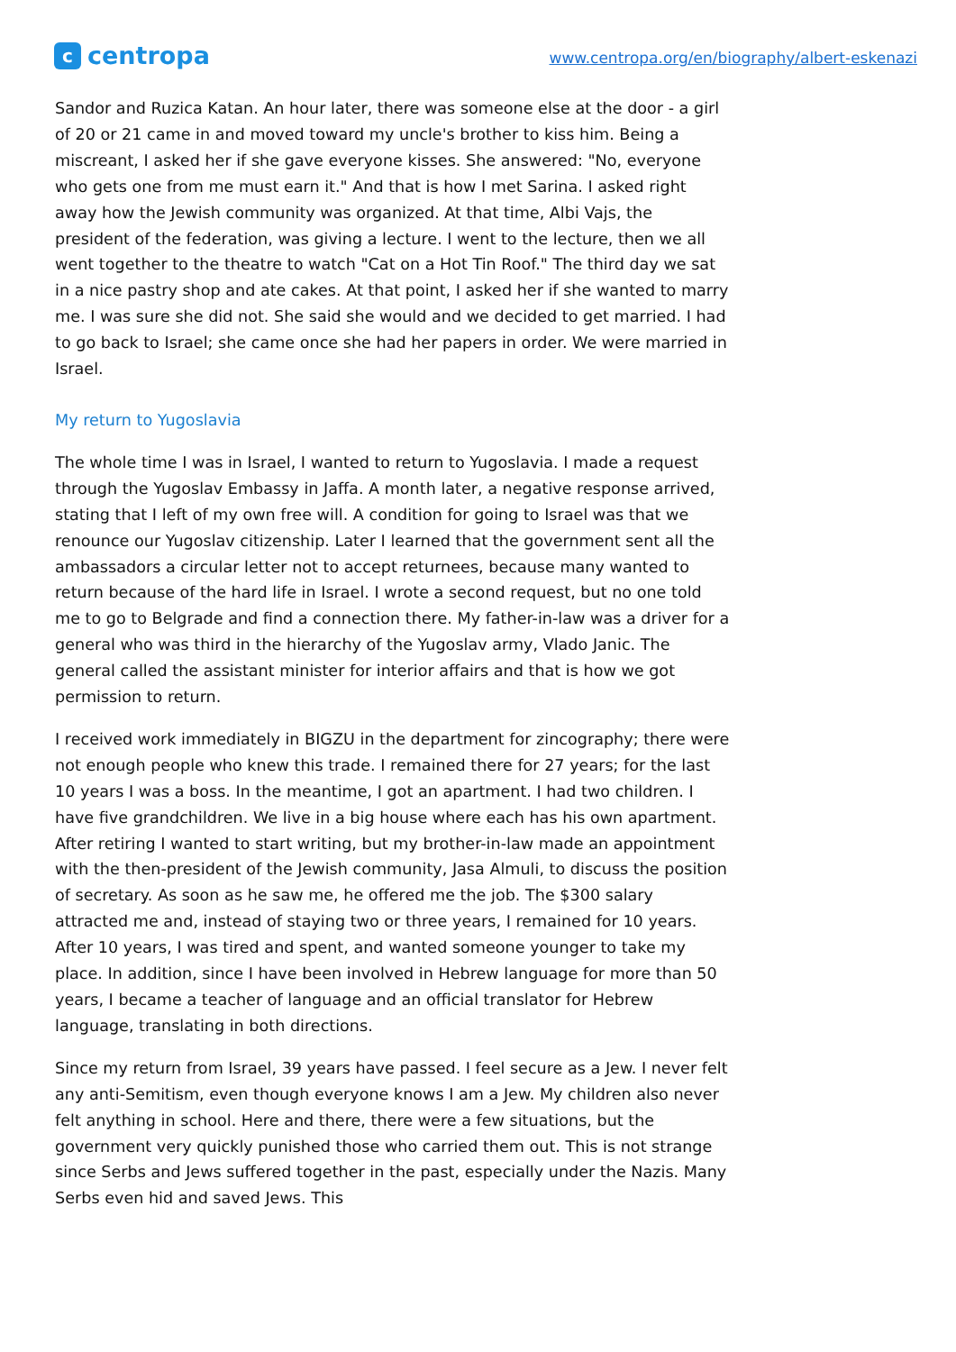ccentropa
www.centropa.org/en/biography/albert-eskenazi
Sandor and Ruzica Katan. An hour later, there was someone else at the door - a girl of 20 or 21 came in and moved toward my uncle's brother to kiss him. Being a miscreant, I asked her if she gave everyone kisses. She answered: "No, everyone who gets one from me must earn it." And that is how I met Sarina. I asked right away how the Jewish community was organized. At that time, Albi Vajs, the president of the federation, was giving a lecture. I went to the lecture, then we all went together to the theatre to watch "Cat on a Hot Tin Roof." The third day we sat in a nice pastry shop and ate cakes. At that point, I asked her if she wanted to marry me. I was sure she did not. She said she would and we decided to get married. I had to go back to Israel; she came once she had her papers in order. We were married in Israel.
My return to Yugoslavia
The whole time I was in Israel, I wanted to return to Yugoslavia. I made a request through the Yugoslav Embassy in Jaffa. A month later, a negative response arrived, stating that I left of my own free will. A condition for going to Israel was that we renounce our Yugoslav citizenship. Later I learned that the government sent all the ambassadors a circular letter not to accept returnees, because many wanted to return because of the hard life in Israel. I wrote a second request, but no one told me to go to Belgrade and find a connection there. My father-in-law was a driver for a general who was third in the hierarchy of the Yugoslav army, Vlado Janic. The general called the assistant minister for interior affairs and that is how we got permission to return.
I received work immediately in BIGZU in the department for zincography; there were not enough people who knew this trade. I remained there for 27 years; for the last 10 years I was a boss. In the meantime, I got an apartment. I had two children. I have five grandchildren. We live in a big house where each has his own apartment. After retiring I wanted to start writing, but my brother-in-law made an appointment with the then-president of the Jewish community, Jasa Almuli, to discuss the position of secretary. As soon as he saw me, he offered me the job. The $300 salary attracted me and, instead of staying two or three years, I remained for 10 years. After 10 years, I was tired and spent, and wanted someone younger to take my place. In addition, since I have been involved in Hebrew language for more than 50 years, I became a teacher of language and an official translator for Hebrew language, translating in both directions.
Since my return from Israel, 39 years have passed. I feel secure as a Jew. I never felt any anti-Semitism, even though everyone knows I am a Jew. My children also never felt anything in school. Here and there, there were a few situations, but the government very quickly punished those who carried them out. This is not strange since Serbs and Jews suffered together in the past, especially under the Nazis. Many Serbs even hid and saved Jews. This